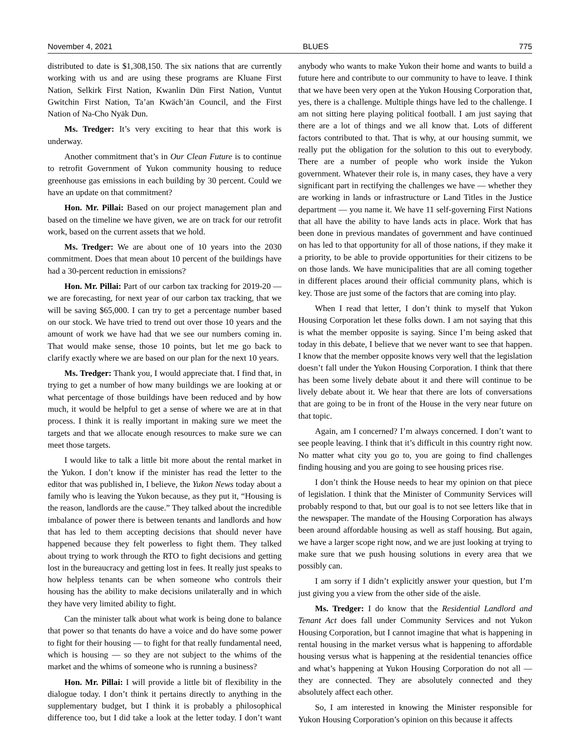November 4, 2021 BLUES 775
distributed to date is $1,308,150. The six nations that are currently working with us and are using these programs are Kluane First Nation, Selkirk First Nation, Kwanlin Dün First Nation, Vuntut Gwitchin First Nation, Ta’an Kwäch’än Council, and the First Nation of Na-Cho Nyäk Dun.
Ms. Tredger: It’s very exciting to hear that this work is underway.
Another commitment that’s in Our Clean Future is to continue to retrofit Government of Yukon community housing to reduce greenhouse gas emissions in each building by 30 percent. Could we have an update on that commitment?
Hon. Mr. Pillai: Based on our project management plan and based on the timeline we have given, we are on track for our retrofit work, based on the current assets that we hold.
Ms. Tredger: We are about one of 10 years into the 2030 commitment. Does that mean about 10 percent of the buildings have had a 30-percent reduction in emissions?
Hon. Mr. Pillai: Part of our carbon tax tracking for 2019-20 — we are forecasting, for next year of our carbon tax tracking, that we will be saving $65,000. I can try to get a percentage number based on our stock. We have tried to trend out over those 10 years and the amount of work we have had that we see our numbers coming in. That would make sense, those 10 points, but let me go back to clarify exactly where we are based on our plan for the next 10 years.
Ms. Tredger: Thank you, I would appreciate that. I find that, in trying to get a number of how many buildings we are looking at or what percentage of those buildings have been reduced and by how much, it would be helpful to get a sense of where we are at in that process. I think it is really important in making sure we meet the targets and that we allocate enough resources to make sure we can meet those targets.
I would like to talk a little bit more about the rental market in the Yukon. I don’t know if the minister has read the letter to the editor that was published in, I believe, the Yukon News today about a family who is leaving the Yukon because, as they put it, “Housing is the reason, landlords are the cause.” They talked about the incredible imbalance of power there is between tenants and landlords and how that has led to them accepting decisions that should never have happened because they felt powerless to fight them. They talked about trying to work through the RTO to fight decisions and getting lost in the bureaucracy and getting lost in fees. It really just speaks to how helpless tenants can be when someone who controls their housing has the ability to make decisions unilaterally and in which they have very limited ability to fight.
Can the minister talk about what work is being done to balance that power so that tenants do have a voice and do have some power to fight for their housing — to fight for that really fundamental need, which is housing — so they are not subject to the whims of the market and the whims of someone who is running a business?
Hon. Mr. Pillai: I will provide a little bit of flexibility in the dialogue today. I don’t think it pertains directly to anything in the supplementary budget, but I think it is probably a philosophical difference too, but I did take a look at the letter today. I don’t want anybody who wants to make Yukon their home and wants to build a future here and contribute to our community to have to leave. I think that we have been very open at the Yukon Housing Corporation that, yes, there is a challenge. Multiple things have led to the challenge. I am not sitting here playing political football. I am just saying that there are a lot of things and we all know that. Lots of different factors contributed to that. That is why, at our housing summit, we really put the obligation for the solution to this out to everybody. There are a number of people who work inside the Yukon government. Whatever their role is, in many cases, they have a very significant part in rectifying the challenges we have — whether they are working in lands or infrastructure or Land Titles in the Justice department — you name it. We have 11 self-governing First Nations that all have the ability to have lands acts in place. Work that has been done in previous mandates of government and have continued on has led to that opportunity for all of those nations, if they make it a priority, to be able to provide opportunities for their citizens to be on those lands. We have municipalities that are all coming together in different places around their official community plans, which is key. Those are just some of the factors that are coming into play.
When I read that letter, I don’t think to myself that Yukon Housing Corporation let these folks down. I am not saying that this is what the member opposite is saying. Since I’m being asked that today in this debate, I believe that we never want to see that happen. I know that the member opposite knows very well that the legislation doesn’t fall under the Yukon Housing Corporation. I think that there has been some lively debate about it and there will continue to be lively debate about it. We hear that there are lots of conversations that are going to be in front of the House in the very near future on that topic.
Again, am I concerned? I’m always concerned. I don’t want to see people leaving. I think that it’s difficult in this country right now. No matter what city you go to, you are going to find challenges finding housing and you are going to see housing prices rise.
I don’t think the House needs to hear my opinion on that piece of legislation. I think that the Minister of Community Services will probably respond to that, but our goal is to not see letters like that in the newspaper. The mandate of the Housing Corporation has always been around affordable housing as well as staff housing. But again, we have a larger scope right now, and we are just looking at trying to make sure that we push housing solutions in every area that we possibly can.
I am sorry if I didn’t explicitly answer your question, but I’m just giving you a view from the other side of the aisle.
Ms. Tredger: I do know that the Residential Landlord and Tenant Act does fall under Community Services and not Yukon Housing Corporation, but I cannot imagine that what is happening in rental housing in the market versus what is happening to affordable housing versus what is happening at the residential tenancies office and what’s happening at Yukon Housing Corporation do not all — they are connected. They are absolutely connected and they absolutely affect each other.
So, I am interested in knowing the Minister responsible for Yukon Housing Corporation’s opinion on this because it affects